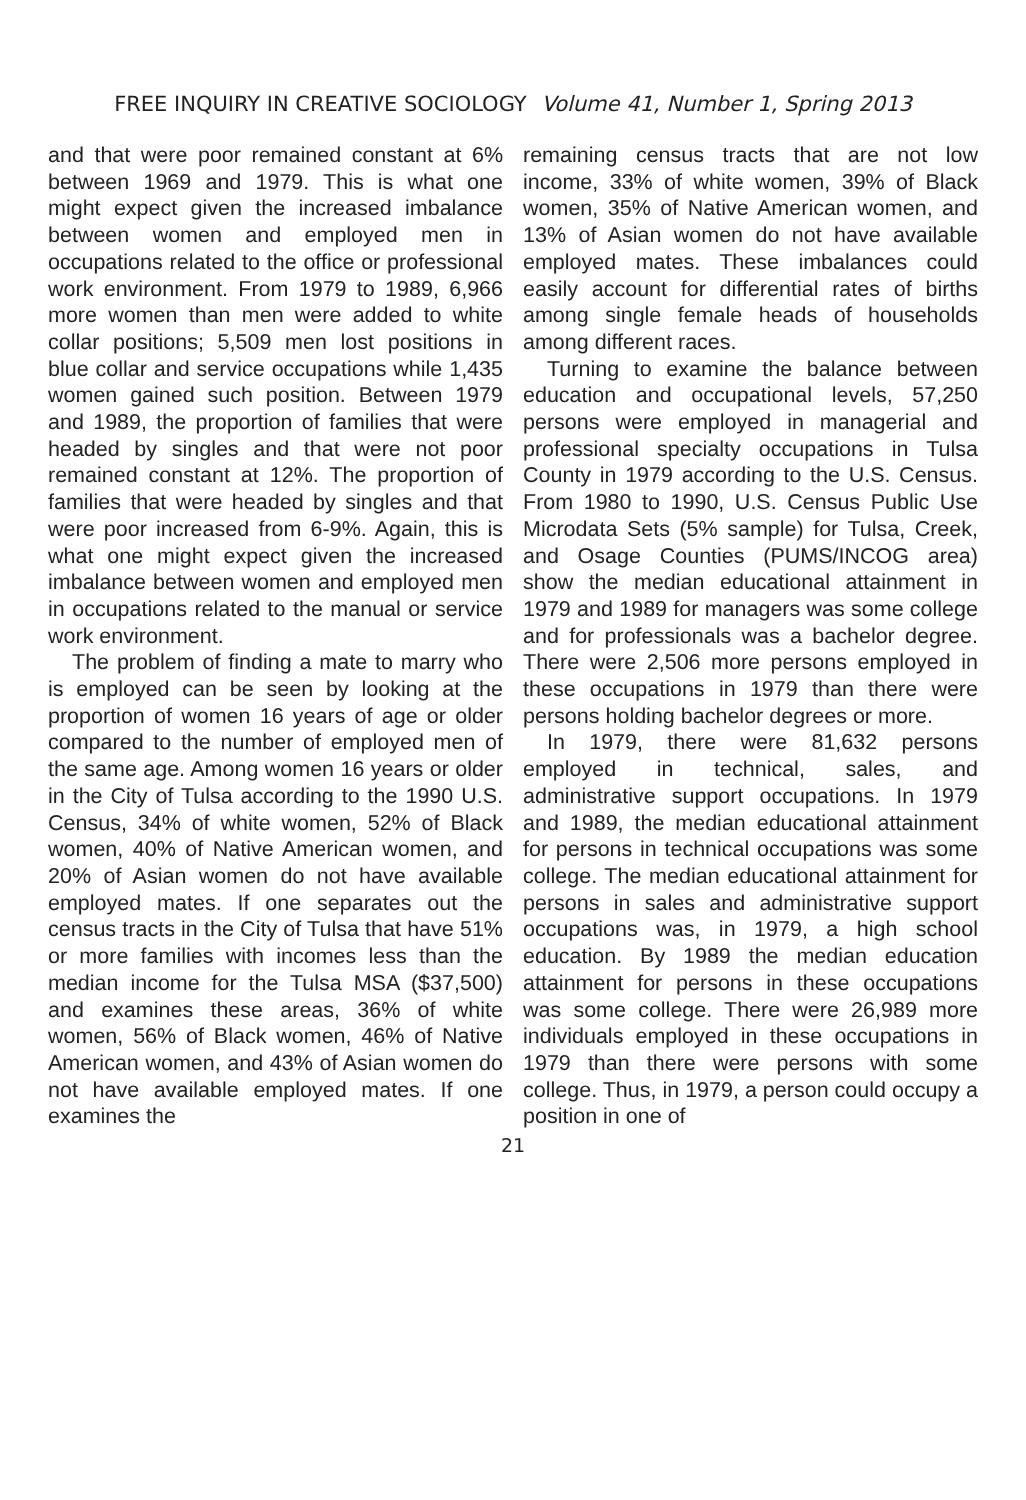FREE INQUIRY IN CREATIVE SOCIOLOGY Volume 41, Number 1, Spring 2013
and that were poor remained constant at 6% between 1969 and 1979. This is what one might expect given the increased imbalance between women and employed men in occupations related to the office or professional work environment. From 1979 to 1989, 6,966 more women than men were added to white collar positions; 5,509 men lost positions in blue collar and service occupations while 1,435 women gained such position. Between 1979 and 1989, the proportion of families that were headed by singles and that were not poor remained constant at 12%. The proportion of families that were headed by singles and that were poor increased from 6-9%. Again, this is what one might expect given the increased imbalance between women and employed men in occupations related to the manual or service work environment.
The problem of finding a mate to marry who is employed can be seen by looking at the proportion of women 16 years of age or older compared to the number of employed men of the same age. Among women 16 years or older in the City of Tulsa according to the 1990 U.S. Census, 34% of white women, 52% of Black women, 40% of Native American women, and 20% of Asian women do not have available employed mates. If one separates out the census tracts in the City of Tulsa that have 51% or more families with incomes less than the median income for the Tulsa MSA ($37,500) and examines these areas, 36% of white women, 56% of Black women, 46% of Native American women, and 43% of Asian women do not have available employed mates. If one examines the
remaining census tracts that are not low income, 33% of white women, 39% of Black women, 35% of Native American women, and 13% of Asian women do not have available employed mates. These imbalances could easily account for differential rates of births among single female heads of households among different races.
Turning to examine the balance between education and occupational levels, 57,250 persons were employed in managerial and professional specialty occupations in Tulsa County in 1979 according to the U.S. Census. From 1980 to 1990, U.S. Census Public Use Microdata Sets (5% sample) for Tulsa, Creek, and Osage Counties (PUMS/INCOG area) show the median educational attainment in 1979 and 1989 for managers was some college and for professionals was a bachelor degree. There were 2,506 more persons employed in these occupations in 1979 than there were persons holding bachelor degrees or more.
In 1979, there were 81,632 persons employed in technical, sales, and administrative support occupations. In 1979 and 1989, the median educational attainment for persons in technical occupations was some college. The median educational attainment for persons in sales and administrative support occupations was, in 1979, a high school education. By 1989 the median education attainment for persons in these occupations was some college. There were 26,989 more individuals employed in these occupations in 1979 than there were persons with some college. Thus, in 1979, a person could occupy a position in one of
21